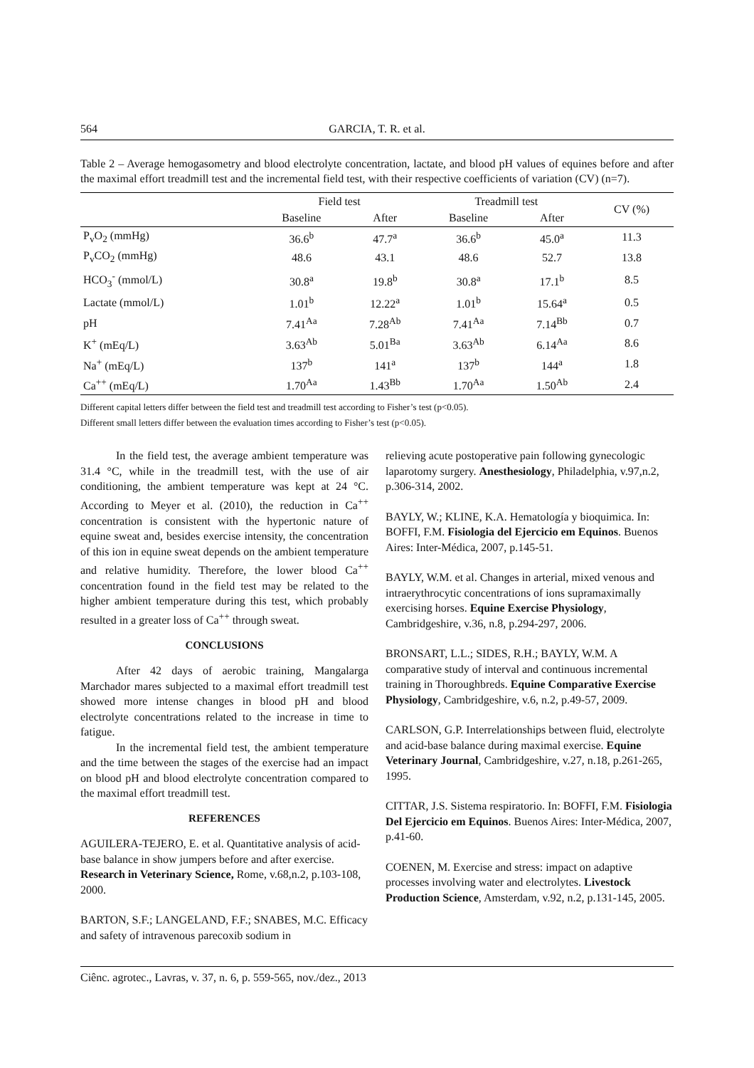564 GARCIA, T. R. et al.
Table 2 – Average hemogasometry and blood electrolyte concentration, lactate, and blood pH values of equines before and after the maximal effort treadmill test and the incremental field test, with their respective coefficients of variation (CV) (n=7).
| | Field test | | Treadmill test | | CV (%) |
| --- | --- | --- | --- | --- | --- |
| | Baseline | After | Baseline | After | |
| P<sub>v</sub>O<sub>2</sub> (mmHg) | 36.6<sup>b</sup> | 47.7<sup>a</sup> | 36.6<sup>b</sup> | 45.0<sup>a</sup> | 11.3 |
| P<sub>v</sub>CO<sub>2</sub> (mmHg) | 48.6 | 43.1 | 48.6 | 52.7 | 13.8 |
| HCO<sub>3</sub><sup>-</sup> (mmol/L) | 30.8<sup>a</sup> | 19.8<sup>b</sup> | 30.8<sup>a</sup> | 17.1<sup>b</sup> | 8.5 |
| Lactate (mmol/L) | 1.01<sup>b</sup> | 12.22<sup>a</sup> | 1.01<sup>b</sup> | 15.64<sup>a</sup> | 0.5 |
| pH | 7.41<sup>Aa</sup> | 7.28<sup>Ab</sup> | 7.41<sup>Aa</sup> | 7.14<sup>Bb</sup> | 0.7 |
| K<sup>+</sup> (mEq/L) | 3.63<sup>Ab</sup> | 5.01<sup>Ba</sup> | 3.63<sup>Ab</sup> | 6.14<sup>Aa</sup> | 8.6 |
| Na<sup>+</sup> (mEq/L) | 137<sup>b</sup> | 141<sup>a</sup> | 137<sup>b</sup> | 144<sup>a</sup> | 1.8 |
| Ca<sup>++</sup> (mEq/L) | 1.70<sup>Aa</sup> | 1.43<sup>Bb</sup> | 1.70<sup>Aa</sup> | 1.50<sup>Ab</sup> | 2.4 |
Different capital letters differ between the field test and treadmill test according to Fisher’s test (p<0.05).
Different small letters differ between the evaluation times according to Fisher’s test (p<0.05).
In the field test, the average ambient temperature was 31.4 °C, while in the treadmill test, with the use of air conditioning, the ambient temperature was kept at 24 °C. According to Meyer et al. (2010), the reduction in Ca<sup>++</sup> concentration is consistent with the hypertonic nature of equine sweat and, besides exercise intensity, the concentration of this ion in equine sweat depends on the ambient temperature and relative humidity. Therefore, the lower blood Ca<sup>++</sup> concentration found in the field test may be related to the higher ambient temperature during this test, which probably resulted in a greater loss of Ca<sup>++</sup> through sweat.
CONCLUSIONS
After 42 days of aerobic training, Mangalarga Marchador mares subjected to a maximal effort treadmill test showed more intense changes in blood pH and blood electrolyte concentrations related to the increase in time to fatigue.
In the incremental field test, the ambient temperature and the time between the stages of the exercise had an impact on blood pH and blood electrolyte concentration compared to the maximal effort treadmill test.
REFERENCES
AGUILERA-TEJERO, E. et al. Quantitative analysis of acid-base balance in show jumpers before and after exercise. Research in Veterinary Science, Rome, v.68,n.2, p.103-108, 2000.
BARTON, S.F.; LANGELAND, F.F.; SNABES, M.C. Efficacy and safety of intravenous parecoxib sodium in
relieving acute postoperative pain following gynecologic laparotomy surgery. Anesthesiology, Philadelphia, v.97,n.2, p.306-314, 2002.
BAYLY, W.; KLINE, K.A. Hematología y bioquimica. In: BOFFI, F.M. Fisiologia del Ejercicio em Equinos. Buenos Aires: Inter-Médica, 2007, p.145-51.
BAYLY, W.M. et al. Changes in arterial, mixed venous and intraerythrocytic concentrations of ions supramaximally exercising horses. Equine Exercise Physiology, Cambridgeshire, v.36, n.8, p.294-297, 2006.
BRONSART, L.L.; SIDES, R.H.; BAYLY, W.M. A comparative study of interval and continuous incremental training in Thoroughbreds. Equine Comparative Exercise Physiology, Cambridgeshire, v.6, n.2, p.49-57, 2009.
CARLSON, G.P. Interrelationships between fluid, electrolyte and acid-base balance during maximal exercise. Equine Veterinary Journal, Cambridgeshire, v.27, n.18, p.261-265, 1995.
CITTAR, J.S. Sistema respiratorio. In: BOFFI, F.M. Fisiologia Del Ejercicio em Equinos. Buenos Aires: Inter-Médica, 2007, p.41-60.
COENEN, M. Exercise and stress: impact on adaptive processes involving water and electrolytes. Livestock Production Science, Amsterdam, v.92, n.2, p.131-145, 2005.
Ciênc. agrotec., Lavras, v. 37, n. 6, p. 559-565, nov./dez., 2013